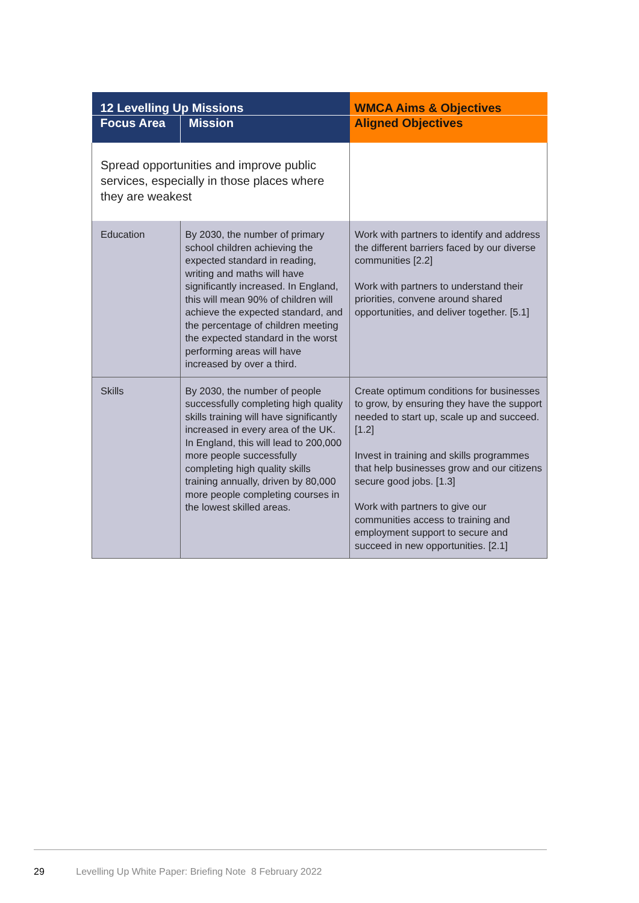| 12 Levelling Up Missions | | WMCA Aims & Objectives |
| --- | --- | --- |
| Focus Area | Mission | Aligned Objectives |
| Spread opportunities and improve public services, especially in those places where they are weakest | | |
| Education | By 2030, the number of primary school children achieving the expected standard in reading, writing and maths will have significantly increased. In England, this will mean 90% of children will achieve the expected standard, and the percentage of children meeting the expected standard in the worst performing areas will have increased by over a third. | Work with partners to identify and address the different barriers faced by our diverse communities [2.2] Work with partners to understand their priorities, convene around shared opportunities, and deliver together. [5.1] |
| Skills | By 2030, the number of people successfully completing high quality skills training will have significantly increased in every area of the UK. In England, this will lead to 200,000 more people successfully completing high quality skills training annually, driven by 80,000 more people completing courses in the lowest skilled areas. | Create optimum conditions for businesses to grow, by ensuring they have the support needed to start up, scale up and succeed. [1.2] Invest in training and skills programmes that help businesses grow and our citizens secure good jobs. [1.3] Work with partners to give our communities access to training and employment support to secure and succeed in new opportunities. [2.1] |
29 Levelling Up White Paper: Briefing Note 8 February 2022